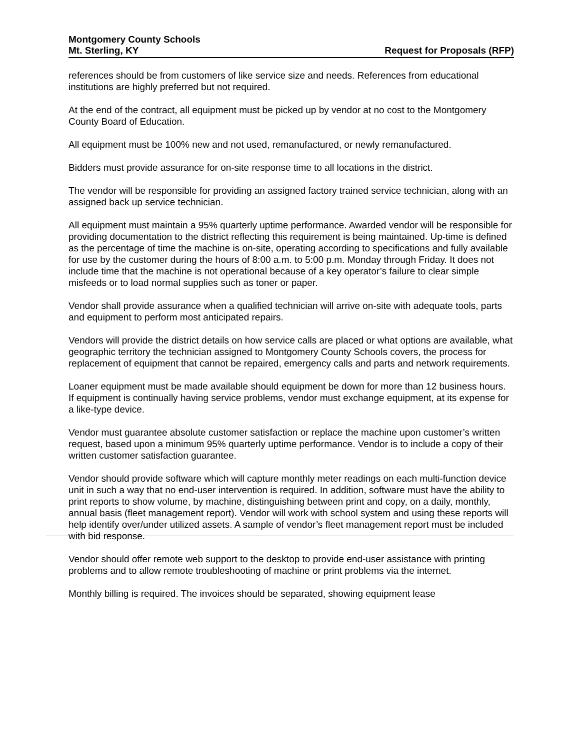Montgomery County Schools
Mt. Sterling, KY
Request for Proposals (RFP)
references should be from customers of like service size and needs. References from educational institutions are highly preferred but not required.
At the end of the contract, all equipment must be picked up by vendor at no cost to the Montgomery County Board of Education.
All equipment must be 100% new and not used, remanufactured, or newly remanufactured.
Bidders must provide assurance for on-site response time to all locations in the district.
The vendor will be responsible for providing an assigned factory trained service technician, along with an assigned back up service technician.
All equipment must maintain a 95% quarterly uptime performance. Awarded vendor will be responsible for providing documentation to the district reflecting this requirement is being maintained. Up-time is defined as the percentage of time the machine is on-site, operating according to specifications and fully available for use by the customer during the hours of 8:00 a.m. to 5:00 p.m. Monday through Friday. It does not include time that the machine is not operational because of a key operator’s failure to clear simple misfeeds or to load normal supplies such as toner or paper.
Vendor shall provide assurance when a qualified technician will arrive on-site with adequate tools, parts and equipment to perform most anticipated repairs.
Vendors will provide the district details on how service calls are placed or what options are available, what geographic territory the technician assigned to Montgomery County Schools covers, the process for replacement of equipment that cannot be repaired, emergency calls and parts and network requirements.
Loaner equipment must be made available should equipment be down for more than 12 business hours. If equipment is continually having service problems, vendor must exchange equipment, at its expense for a like-type device.
Vendor must guarantee absolute customer satisfaction or replace the machine upon customer’s written request, based upon a minimum 95% quarterly uptime performance. Vendor is to include a copy of their written customer satisfaction guarantee.
Vendor should provide software which will capture monthly meter readings on each multi-function device unit in such a way that no end-user intervention is required. In addition, software must have the ability to print reports to show volume, by machine, distinguishing between print and copy, on a daily, monthly, annual basis (fleet management report). Vendor will work with school system and using these reports will help identify over/under utilized assets. A sample of vendor’s fleet management report must be included with bid response.
Vendor should offer remote web support to the desktop to provide end-user assistance with printing problems and to allow remote troubleshooting of machine or print problems via the internet.
Monthly billing is required. The invoices should be separated, showing equipment lease